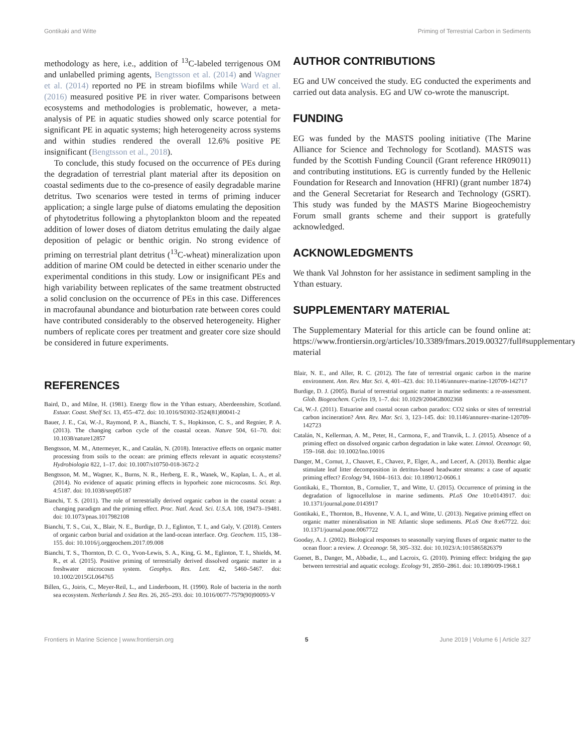Gontikaki and Witte Priming of Terrestrial Carbon in Sediments
methodology as here, i.e., addition of <sup>13</sup>C-labeled terrigenous OM and unlabelled priming agents, Bengtsson et al. (2014) and Wagner et al. (2014) reported no PE in stream biofilms while Ward et al. (2016) measured positive PE in river water. Comparisons between ecosystems and methodologies is problematic, however, a meta-analysis of PE in aquatic studies showed only scarce potential for significant PE in aquatic systems; high heterogeneity across systems and within studies rendered the overall 12.6% positive PE insignificant (Bengtsson et al., 2018).
To conclude, this study focused on the occurrence of PEs during the degradation of terrestrial plant material after its deposition on coastal sediments due to the co-presence of easily degradable marine detritus. Two scenarios were tested in terms of priming inducer application; a single large pulse of diatoms emulating the deposition of phytodetritus following a phytoplankton bloom and the repeated addition of lower doses of diatom detritus emulating the daily algae deposition of pelagic or benthic origin. No strong evidence of priming on terrestrial plant detritus (<sup>13</sup>C-wheat) mineralization upon addition of marine OM could be detected in either scenario under the experimental conditions in this study. Low or insignificant PEs and high variability between replicates of the same treatment obstructed a solid conclusion on the occurrence of PEs in this case. Differences in macrofaunal abundance and bioturbation rate between cores could have contributed considerably to the observed heterogeneity. Higher numbers of replicate cores per treatment and greater core size should be considered in future experiments.
AUTHOR CONTRIBUTIONS
EG and UW conceived the study. EG conducted the experiments and carried out data analysis. EG and UW co-wrote the manuscript.
FUNDING
EG was funded by the MASTS pooling initiative (The Marine Alliance for Science and Technology for Scotland). MASTS was funded by the Scottish Funding Council (Grant reference HR09011) and contributing institutions. EG is currently funded by the Hellenic Foundation for Research and Innovation (HFRI) (grant number 1874) and the General Secretariat for Research and Technology (GSRT). This study was funded by the MASTS Marine Biogeochemistry Forum small grants scheme and their support is gratefully acknowledged.
ACKNOWLEDGMENTS
We thank Val Johnston for her assistance in sediment sampling in the Ythan estuary.
SUPPLEMENTARY MATERIAL
The Supplementary Material for this article can be found online at: https://www.frontiersin.org/articles/10.3389/fmars.2019.00327/full#supplementary-material
REFERENCES
Baird, D., and Milne, H. (1981). Energy flow in the Ythan estuary, Aberdeenshire, Scotland. Estuar. Coast. Shelf Sci. 13, 455–472. doi: 10.1016/S0302-3524(81)80041-2
Bauer, J. E., Cai, W.-J., Raymond, P. A., Bianchi, T. S., Hopkinson, C. S., and Regnier, P. A. (2013). The changing carbon cycle of the coastal ocean. Nature 504, 61–70. doi: 10.1038/nature12857
Bengtsson, M. M., Attermeyer, K., and Catalán, N. (2018). Interactive effects on organic matter processing from soils to the ocean: are priming effects relevant in aquatic ecosystems? Hydrobiologia 822, 1–17. doi: 10.1007/s10750-018-3672-2
Bengtsson, M. M., Wagner, K., Burns, N. R., Herberg, E. R., Wanek, W., Kaplan, L. A., et al. (2014). No evidence of aquatic priming effects in hyporheic zone microcosms. Sci. Rep. 4:5187. doi: 10.1038/srep05187
Bianchi, T. S. (2011). The role of terrestrially derived organic carbon in the coastal ocean: a changing paradigm and the priming effect. Proc. Natl. Acad. Sci. U.S.A. 108, 19473–19481. doi: 10.1073/pnas.1017982108
Bianchi, T. S., Cui, X., Blair, N. E., Burdige, D. J., Eglinton, T. I., and Galy, V. (2018). Centers of organic carbon burial and oxidation at the land-ocean interface. Org. Geochem. 115, 138–155. doi: 10.1016/j.orggeochem.2017.09.008
Bianchi, T. S., Thornton, D. C. O., Yvon-Lewis, S. A., King, G. M., Eglinton, T. I., Shields, M. R., et al. (2015). Positive priming of terrestrially derived dissolved organic matter in a freshwater microcosm system. Geophys. Res. Lett. 42, 5460–5467. doi: 10.1002/2015GL064765
Billen, G., Joiris, C., Meyer-Reil, L., and Linderboom, H. (1990). Role of bacteria in the north sea ecosystem. Netherlands J. Sea Res. 26, 265–293. doi: 10.1016/0077-7579(90)90093-V
Blair, N. E., and Aller, R. C. (2012). The fate of terrestrial organic carbon in the marine environment. Ann. Rev. Mar. Sci. 4, 401–423. doi: 10.1146/annurev-marine-120709-142717
Burdige, D. J. (2005). Burial of terrestrial organic matter in marine sediments: a re-assessment. Glob. Biogeochem. Cycles 19, 1–7. doi: 10.1029/2004GB002368
Cai, W.-J. (2011). Estuarine and coastal ocean carbon paradox: CO2 sinks or sites of terrestrial carbon incineration? Ann. Rev. Mar. Sci. 3, 123–145. doi: 10.1146/annurev-marine-120709-142723
Catalán, N., Kellerman, A. M., Peter, H., Carmona, F., and Tranvik, L. J. (2015). Absence of a priming effect on dissolved organic carbon degradation in lake water. Limnol. Oceanogr. 60, 159–168. doi: 10.1002/lno.10016
Danger, M., Cornut, J., Chauvet, E., Chavez, P., Elger, A., and Lecerf, A. (2013). Benthic algae stimulate leaf litter decomposition in detritus-based headwater streams: a case of aquatic priming effect? Ecology 94, 1604–1613. doi: 10.1890/12-0606.1
Gontikaki, E., Thornton, B., Cornulier, T., and Witte, U. (2015). Occurrence of priming in the degradation of lignocellulose in marine sediments. PLoS One 10:e0143917. doi: 10.1371/journal.pone.0143917
Gontikaki, E., Thornton, B., Huvenne, V. A. I., and Witte, U. (2013). Negative priming effect on organic matter mineralisation in NE Atlantic slope sediments. PLoS One 8:e67722. doi: 10.1371/journal.pone.0067722
Gooday, A. J. (2002). Biological responses to seasonally varying fluxes of organic matter to the ocean floor: a review. J. Oceanogr. 58, 305–332. doi: 10.1023/A:1015865826379
Guenet, B., Danger, M., Abbadie, L., and Lacroix, G. (2010). Priming effect: bridging the gap between terrestrial and aquatic ecology. Ecology 91, 2850–2861. doi: 10.1890/09-1968.1
Frontiers in Marine Science | www.frontiersin.org 5 June 2019 | Volume 6 | Article 327